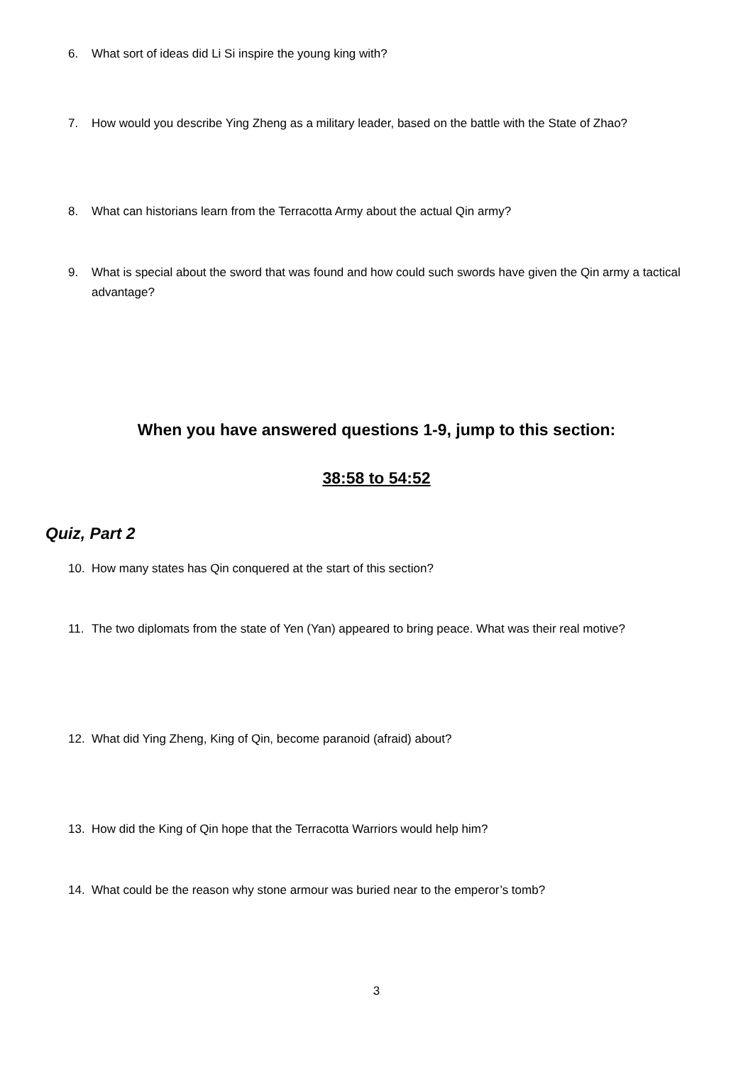6. What sort of ideas did Li Si inspire the young king with?
7. How would you describe Ying Zheng as a military leader, based on the battle with the State of Zhao?
8. What can historians learn from the Terracotta Army about the actual Qin army?
9. What is special about the sword that was found and how could such swords have given the Qin army a tactical advantage?
When you have answered questions 1-9, jump to this section:
38:58 to 54:52
Quiz, Part 2
10. How many states has Qin conquered at the start of this section?
11. The two diplomats from the state of Yen (Yan) appeared to bring peace. What was their real motive?
12. What did Ying Zheng, King of Qin, become paranoid (afraid) about?
13. How did the King of Qin hope that the Terracotta Warriors would help him?
14. What could be the reason why stone armour was buried near to the emperor’s tomb?
3